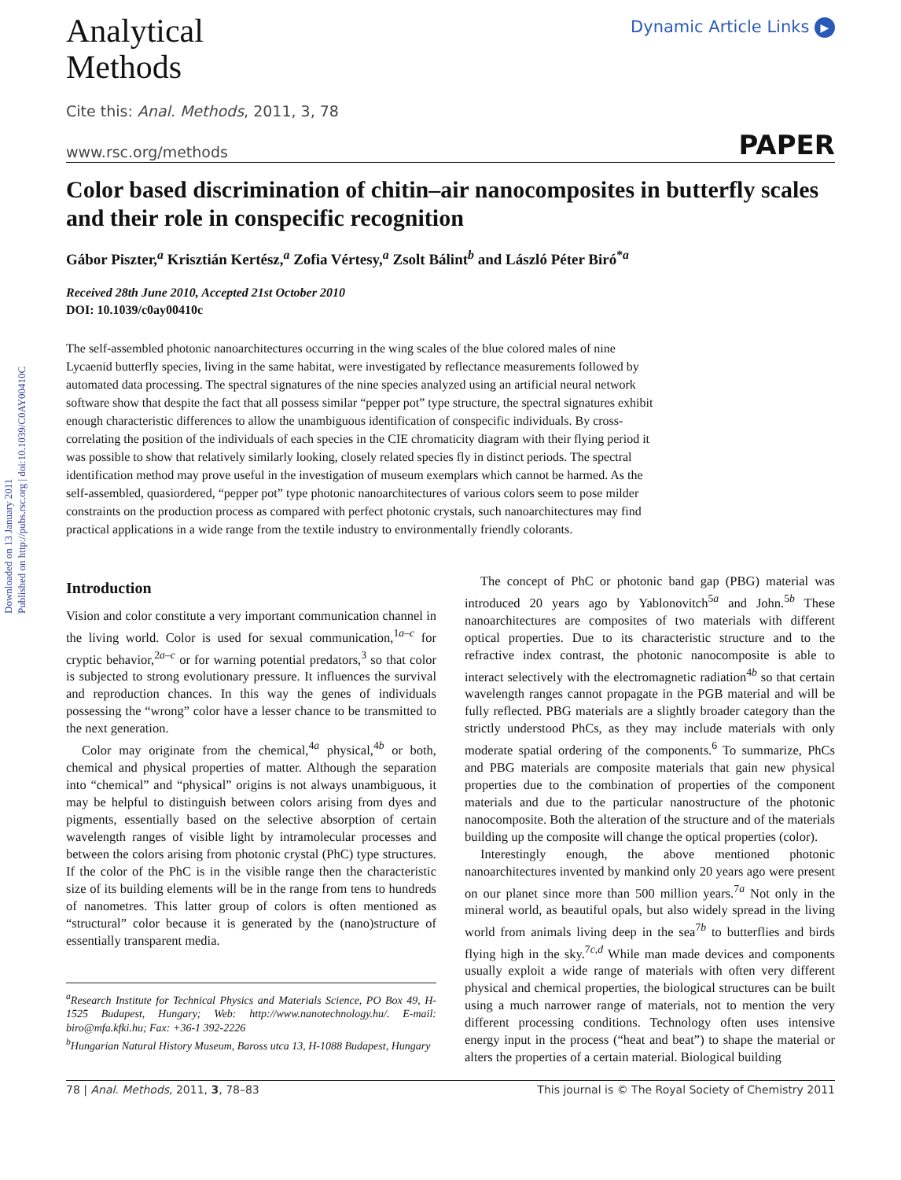Downloaded on 13 January 2011
Published on http://pubs.rsc.org | doi:10.1039/C0AY00410C
Analytical
Methods
Dynamic Article Links ▶
Cite this: Anal. Methods, 2011, 3, 78
www.rsc.org/methods PAPER
Color based discrimination of chitin–air nanocomposites in butterfly scales and their role in conspecific recognition
Gábor Piszter,<sup>a</sup> Krisztián Kertész,<sup>a</sup> Zofia Vértesy,<sup>a</sup> Zsolt Bálint<sup>b</sup> and László Péter Biró<sup>*a</sup>
Received 28th June 2010, Accepted 21st October 2010
DOI: 10.1039/c0ay00410c
The self-assembled photonic nanoarchitectures occurring in the wing scales of the blue colored males of nine Lycaenid butterfly species, living in the same habitat, were investigated by reflectance measurements followed by automated data processing. The spectral signatures of the nine species analyzed using an artificial neural network software show that despite the fact that all possess similar “pepper pot” type structure, the spectral signatures exhibit enough characteristic differences to allow the unambiguous identification of conspecific individuals. By cross-correlating the position of the individuals of each species in the CIE chromaticity diagram with their flying period it was possible to show that relatively similarly looking, closely related species fly in distinct periods. The spectral identification method may prove useful in the investigation of museum exemplars which cannot be harmed. As the self-assembled, quasiordered, “pepper pot” type photonic nanoarchitectures of various colors seem to pose milder constraints on the production process as compared with perfect photonic crystals, such nanoarchitectures may find practical applications in a wide range from the textile industry to environmentally friendly colorants.
Introduction
Vision and color constitute a very important communication channel in the living world. Color is used for sexual communication,<sup>1a–c</sup> for cryptic behavior,<sup>2a–c</sup> or for warning potential predators,<sup>3</sup> so that color is subjected to strong evolutionary pressure. It influences the survival and reproduction chances. In this way the genes of individuals possessing the “wrong” color have a lesser chance to be transmitted to the next generation.
Color may originate from the chemical,<sup>4a</sup> physical,<sup>4b</sup> or both, chemical and physical properties of matter. Although the separation into “chemical” and “physical” origins is not always unambiguous, it may be helpful to distinguish between colors arising from dyes and pigments, essentially based on the selective absorption of certain wavelength ranges of visible light by intramolecular processes and between the colors arising from photonic crystal (PhC) type structures. If the color of the PhC is in the visible range then the characteristic size of its building elements will be in the range from tens to hundreds of nanometres. This latter group of colors is often mentioned as “structural” color because it is generated by the (nano)structure of essentially transparent media.
<sup>a</sup> Research Institute for Technical Physics and Materials Science, PO Box 49, H-1525 Budapest, Hungary; Web: http://www.nanotechnology.hu/. E-mail: biro@mfa.kfki.hu; Fax: +36-1 392-2226
<sup>b</sup> Hungarian Natural History Museum, Baross utca 13, H-1088 Budapest, Hungary
The concept of PhC or photonic band gap (PBG) material was introduced 20 years ago by Yablonovitch<sup>5a</sup> and John.<sup>5b</sup> These nanoarchitectures are composites of two materials with different optical properties. Due to its characteristic structure and to the refractive index contrast, the photonic nanocomposite is able to interact selectively with the electromagnetic radiation<sup>4b</sup> so that certain wavelength ranges cannot propagate in the PGB material and will be fully reflected. PBG materials are a slightly broader category than the strictly understood PhCs, as they may include materials with only moderate spatial ordering of the components.<sup>6</sup> To summarize, PhCs and PBG materials are composite materials that gain new physical properties due to the combination of properties of the component materials and due to the particular nanostructure of the photonic nanocomposite. Both the alteration of the structure and of the materials building up the composite will change the optical properties (color).
Interestingly enough, the above mentioned photonic nanoarchitectures invented by mankind only 20 years ago were present on our planet since more than 500 million years.<sup>7a</sup> Not only in the mineral world, as beautiful opals, but also widely spread in the living world from animals living deep in the sea<sup>7b</sup> to butterflies and birds flying high in the sky.<sup>7c,d</sup> While man made devices and components usually exploit a wide range of materials with often very different physical and chemical properties, the biological structures can be built using a much narrower range of materials, not to mention the very different processing conditions. Technology often uses intensive energy input in the process (“heat and beat”) to shape the material or alters the properties of a certain material. Biological building
78 | Anal. Methods, 2011, 3, 78–83 This journal is © The Royal Society of Chemistry 2011